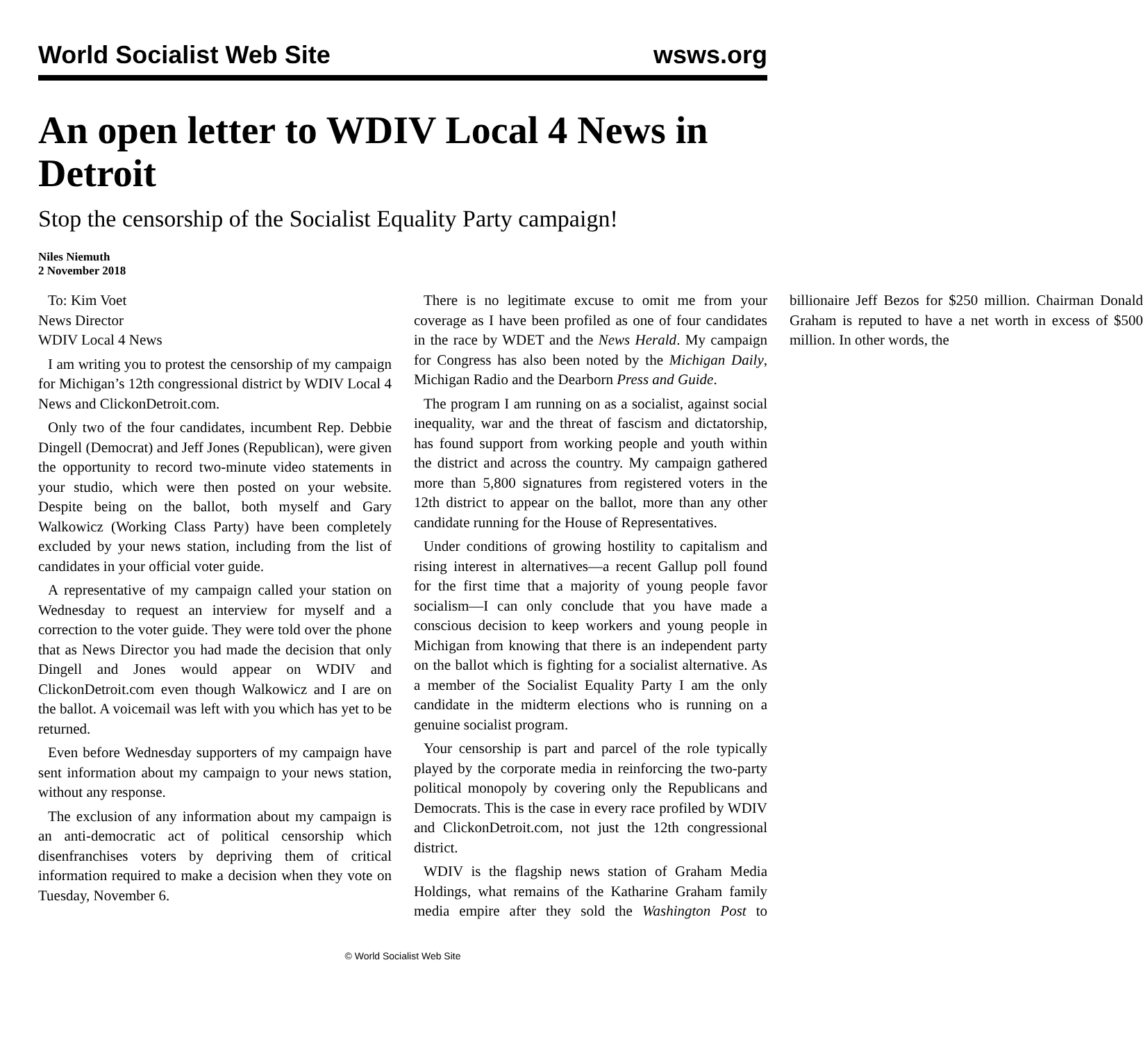World Socialist Web Site wsws.org
An open letter to WDIV Local 4 News in Detroit
Stop the censorship of the Socialist Equality Party campaign!
Niles Niemuth
2 November 2018
To: Kim Voet
News Director
WDIV Local 4 News
I am writing you to protest the censorship of my campaign for Michigan’s 12th congressional district by WDIV Local 4 News and ClickonDetroit.com.
Only two of the four candidates, incumbent Rep. Debbie Dingell (Democrat) and Jeff Jones (Republican), were given the opportunity to record two-minute video statements in your studio, which were then posted on your website. Despite being on the ballot, both myself and Gary Walkowicz (Working Class Party) have been completely excluded by your news station, including from the list of candidates in your official voter guide.
A representative of my campaign called your station on Wednesday to request an interview for myself and a correction to the voter guide. They were told over the phone that as News Director you had made the decision that only Dingell and Jones would appear on WDIV and ClickonDetroit.com even though Walkowicz and I are on the ballot. A voicemail was left with you which has yet to be returned.
Even before Wednesday supporters of my campaign have sent information about my campaign to your news station, without any response.
The exclusion of any information about my campaign is an anti-democratic act of political censorship which disenfranchises voters by depriving them of critical information required to make a decision when they vote on Tuesday, November 6.
There is no legitimate excuse to omit me from your coverage as I have been profiled as one of four candidates in the race by WDET and the News Herald. My campaign for Congress has also been noted by the Michigan Daily, Michigan Radio and the Dearborn Press and Guide.
The program I am running on as a socialist, against social inequality, war and the threat of fascism and dictatorship, has found support from working people and youth within the district and across the country. My campaign gathered more than 5,800 signatures from registered voters in the 12th district to appear on the ballot, more than any other candidate running for the House of Representatives.
Under conditions of growing hostility to capitalism and rising interest in alternatives—a recent Gallup poll found for the first time that a majority of young people favor socialism—I can only conclude that you have made a conscious decision to keep workers and young people in Michigan from knowing that there is an independent party on the ballot which is fighting for a socialist alternative. As a member of the Socialist Equality Party I am the only candidate in the midterm elections who is running on a genuine socialist program.
Your censorship is part and parcel of the role typically played by the corporate media in reinforcing the two-party political monopoly by covering only the Republicans and Democrats. This is the case in every race profiled by WDIV and ClickonDetroit.com, not just the 12th congressional district.
WDIV is the flagship news station of Graham Media Holdings, what remains of the Katharine Graham family media empire after they sold the Washington Post to billionaire Jeff Bezos for $250 million. Chairman Donald Graham is reputed to have a net worth in excess of $500 million. In other words, the
© World Socialist Web Site